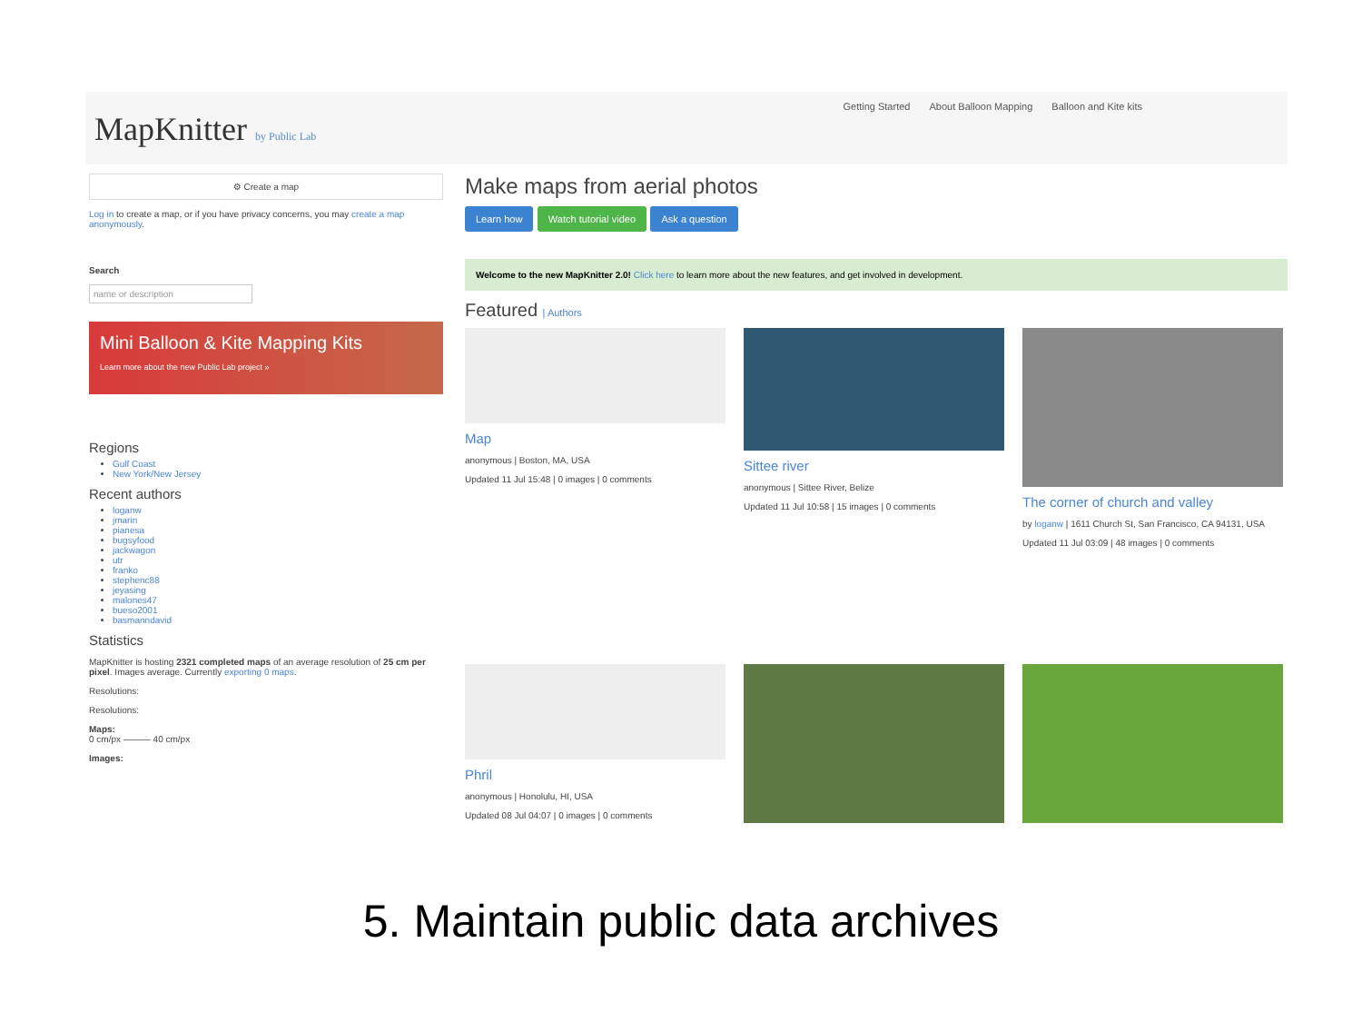MapKnitter by Public Lab
Getting Started About Balloon Mapping Balloon and Kite kits
⚙ Create a map
Log in to create a map, or if you have privacy concerns, you may create a map anonymously.
Search
name or description
Mini Balloon & Kite Mapping Kits
Learn more about the new Public Lab project »
Regions
Gulf Coast
New York/New Jersey
Recent authors
loganw
jmarin
pianesa
bugsyfood
jackwagon
utr
franko
stephenc88
jeyasing
malones47
bueso2001
basmanndavid
Statistics
MapKnitter is hosting 2321 completed maps of an average resolution of 25 cm per pixel. Images average. Currently exporting 0 maps.
Resolutions:
Resolutions:
Maps:
0 cm/px ——— 40 cm/px
Images:
Make maps from aerial photos
Learn how Watch tutorial video Ask a question
Welcome to the new MapKnitter 2.0! Click here to learn more about the new features, and get involved in development.
Featured | Authors
Map
anonymous | Boston, MA, USA
Updated 11 Jul 15:48 | 0 images | 0 comments
Sittee river
anonymous | Sittee River, Belize
Updated 11 Jul 10:58 | 15 images | 0 comments
The corner of church and valley
by loganw | 1611 Church St, San Francisco, CA 94131, USA
Updated 11 Jul 03:09 | 48 images | 0 comments
Phril
anonymous | Honolulu, HI, USA
Updated 08 Jul 04:07 | 0 images | 0 comments
5. Maintain public data archives